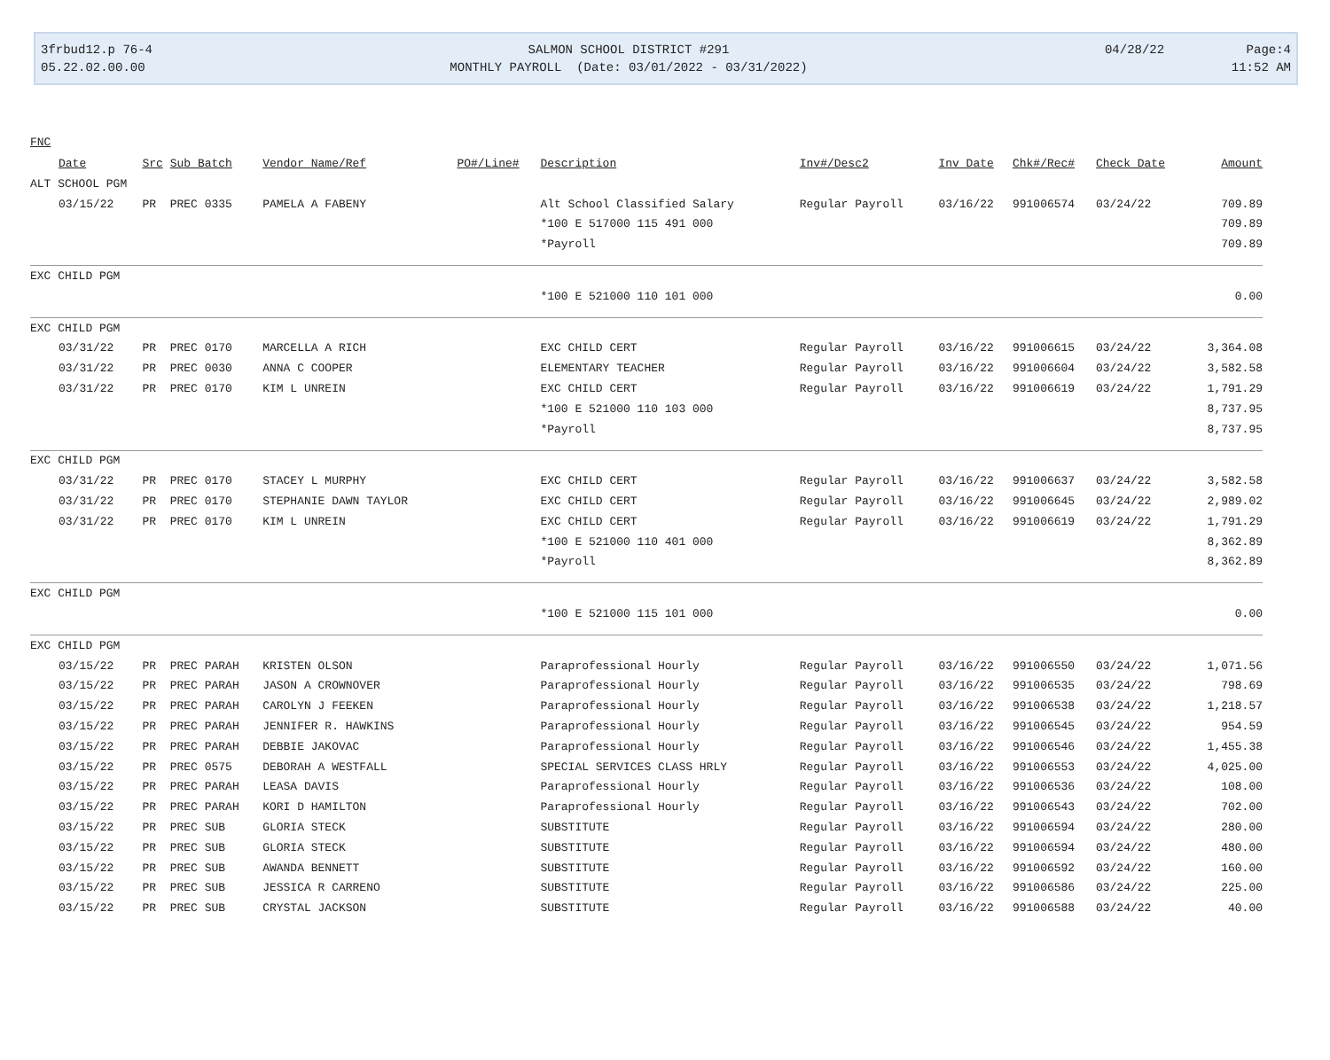3frbud12.p 76-4
05.22.02.00.00
SALMON SCHOOL DISTRICT #291
MONTHLY PAYROLL (Date: 03/01/2022 - 03/31/2022)
04/28/22 Page:4
11:52 AM
| FNC | | | | | | | | | | |
| --- | --- | --- | --- | --- | --- | --- | --- | --- | --- | --- |
| Date | Src | Sub Batch | Vendor Name/Ref | PO#/Line# | Description | Inv#/Desc2 | Inv Date | Chk#/Rec# | Check Date | Amount |
| ALT SCHOOL PGM | | | | | | | | | | |
| 03/15/22 | PR | PREC 0335 | PAMELA A FABENY | | Alt School Classified Salary | Regular Payroll | 03/16/22 | 991006574 | 03/24/22 | 709.89 |
| | | | | | *100 E 517000 115 491 000 | | | | | 709.89 |
| | | | | | *Payroll | | | | | 709.89 |
| EXC CHILD PGM | | | | | | | | | | |
| | | | | | *100 E 521000 110 101 000 | | | | | 0.00 |
| EXC CHILD PGM | | | | | | | | | | |
| 03/31/22 | PR | PREC 0170 | MARCELLA A RICH | | EXC CHILD CERT | Regular Payroll | 03/16/22 | 991006615 | 03/24/22 | 3,364.08 |
| 03/31/22 | PR | PREC 0030 | ANNA C COOPER | | ELEMENTARY TEACHER | Regular Payroll | 03/16/22 | 991006604 | 03/24/22 | 3,582.58 |
| 03/31/22 | PR | PREC 0170 | KIM L UNREIN | | EXC CHILD CERT | Regular Payroll | 03/16/22 | 991006619 | 03/24/22 | 1,791.29 |
| | | | | | *100 E 521000 110 103 000 | | | | | 8,737.95 |
| | | | | | *Payroll | | | | | 8,737.95 |
| EXC CHILD PGM | | | | | | | | | | |
| 03/31/22 | PR | PREC 0170 | STACEY L MURPHY | | EXC CHILD CERT | Regular Payroll | 03/16/22 | 991006637 | 03/24/22 | 3,582.58 |
| 03/31/22 | PR | PREC 0170 | STEPHANIE DAWN TAYLOR | | EXC CHILD CERT | Regular Payroll | 03/16/22 | 991006645 | 03/24/22 | 2,989.02 |
| 03/31/22 | PR | PREC 0170 | KIM L UNREIN | | EXC CHILD CERT | Regular Payroll | 03/16/22 | 991006619 | 03/24/22 | 1,791.29 |
| | | | | | *100 E 521000 110 401 000 | | | | | 8,362.89 |
| | | | | | *Payroll | | | | | 8,362.89 |
| EXC CHILD PGM | | | | | | | | | | |
| | | | | | *100 E 521000 115 101 000 | | | | | 0.00 |
| EXC CHILD PGM | | | | | | | | | | |
| 03/15/22 | PR | PREC PARAH | KRISTEN OLSON | | Paraprofessional Hourly | Regular Payroll | 03/16/22 | 991006550 | 03/24/22 | 1,071.56 |
| 03/15/22 | PR | PREC PARAH | JASON A CROWNOVER | | Paraprofessional Hourly | Regular Payroll | 03/16/22 | 991006535 | 03/24/22 | 798.69 |
| 03/15/22 | PR | PREC PARAH | CAROLYN J FEEKEN | | Paraprofessional Hourly | Regular Payroll | 03/16/22 | 991006538 | 03/24/22 | 1,218.57 |
| 03/15/22 | PR | PREC PARAH | JENNIFER R. HAWKINS | | Paraprofessional Hourly | Regular Payroll | 03/16/22 | 991006545 | 03/24/22 | 954.59 |
| 03/15/22 | PR | PREC PARAH | DEBBIE JAKOVAC | | Paraprofessional Hourly | Regular Payroll | 03/16/22 | 991006546 | 03/24/22 | 1,455.38 |
| 03/15/22 | PR | PREC 0575 | DEBORAH A WESTFALL | | SPECIAL SERVICES CLASS HRLY | Regular Payroll | 03/16/22 | 991006553 | 03/24/22 | 4,025.00 |
| 03/15/22 | PR | PREC PARAH | LEASA DAVIS | | Paraprofessional Hourly | Regular Payroll | 03/16/22 | 991006536 | 03/24/22 | 108.00 |
| 03/15/22 | PR | PREC PARAH | KORI D HAMILTON | | Paraprofessional Hourly | Regular Payroll | 03/16/22 | 991006543 | 03/24/22 | 702.00 |
| 03/15/22 | PR | PREC SUB | GLORIA STECK | | SUBSTITUTE | Regular Payroll | 03/16/22 | 991006594 | 03/24/22 | 280.00 |
| 03/15/22 | PR | PREC SUB | GLORIA STECK | | SUBSTITUTE | Regular Payroll | 03/16/22 | 991006594 | 03/24/22 | 480.00 |
| 03/15/22 | PR | PREC SUB | AWANDA BENNETT | | SUBSTITUTE | Regular Payroll | 03/16/22 | 991006592 | 03/24/22 | 160.00 |
| 03/15/22 | PR | PREC SUB | JESSICA R CARRENO | | SUBSTITUTE | Regular Payroll | 03/16/22 | 991006586 | 03/24/22 | 225.00 |
| 03/15/22 | PR | PREC SUB | CRYSTAL JACKSON | | SUBSTITUTE | Regular Payroll | 03/16/22 | 991006588 | 03/24/22 | 40.00 |